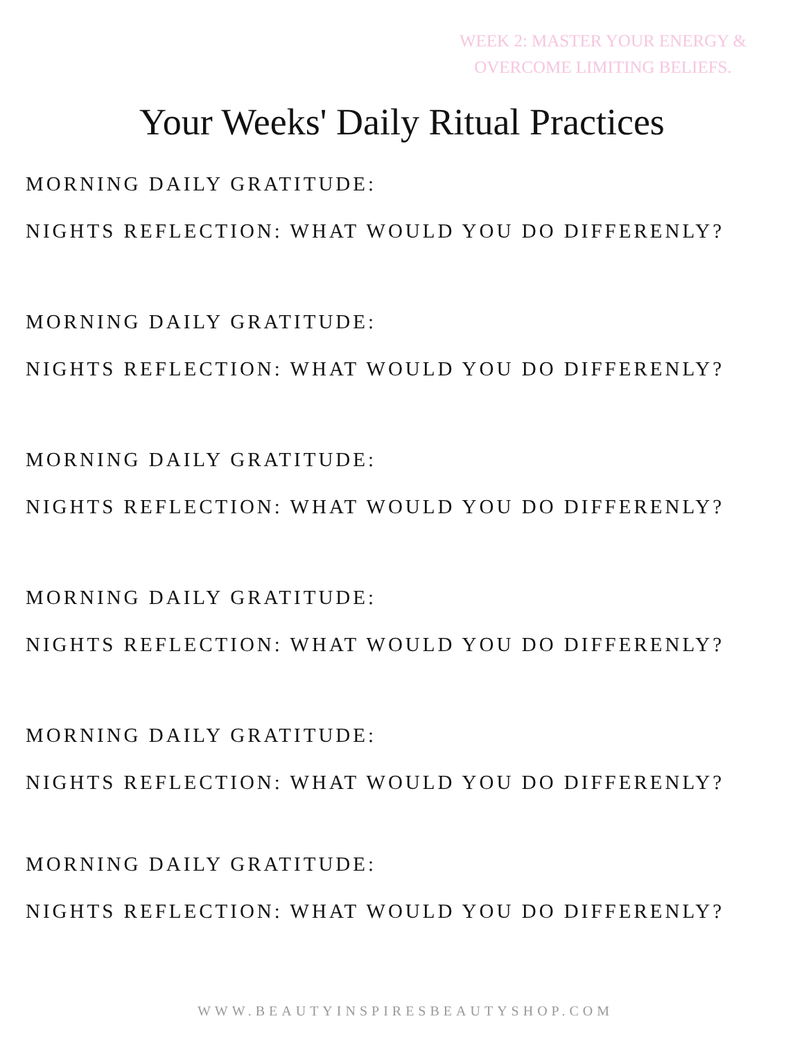WEEK 2: MASTER YOUR ENERGY & OVERCOME LIMITING BELIEFS.
Your Weeks' Daily Ritual Practices
MORNING DAILY GRATITUDE:
NIGHTS REFLECTION: WHAT WOULD YOU DO DIFFERENLY?
MORNING DAILY GRATITUDE:
NIGHTS REFLECTION: WHAT WOULD YOU DO DIFFERENLY?
MORNING DAILY GRATITUDE:
NIGHTS REFLECTION: WHAT WOULD YOU DO DIFFERENLY?
MORNING DAILY GRATITUDE:
NIGHTS REFLECTION: WHAT WOULD YOU DO DIFFERENLY?
MORNING DAILY GRATITUDE:
NIGHTS REFLECTION: WHAT WOULD YOU DO DIFFERENLY?
MORNING DAILY GRATITUDE:
NIGHTS REFLECTION: WHAT WOULD YOU DO DIFFERENLY?
WWW.BEAUTYINSPIRESBEAUTYSHOP.COM